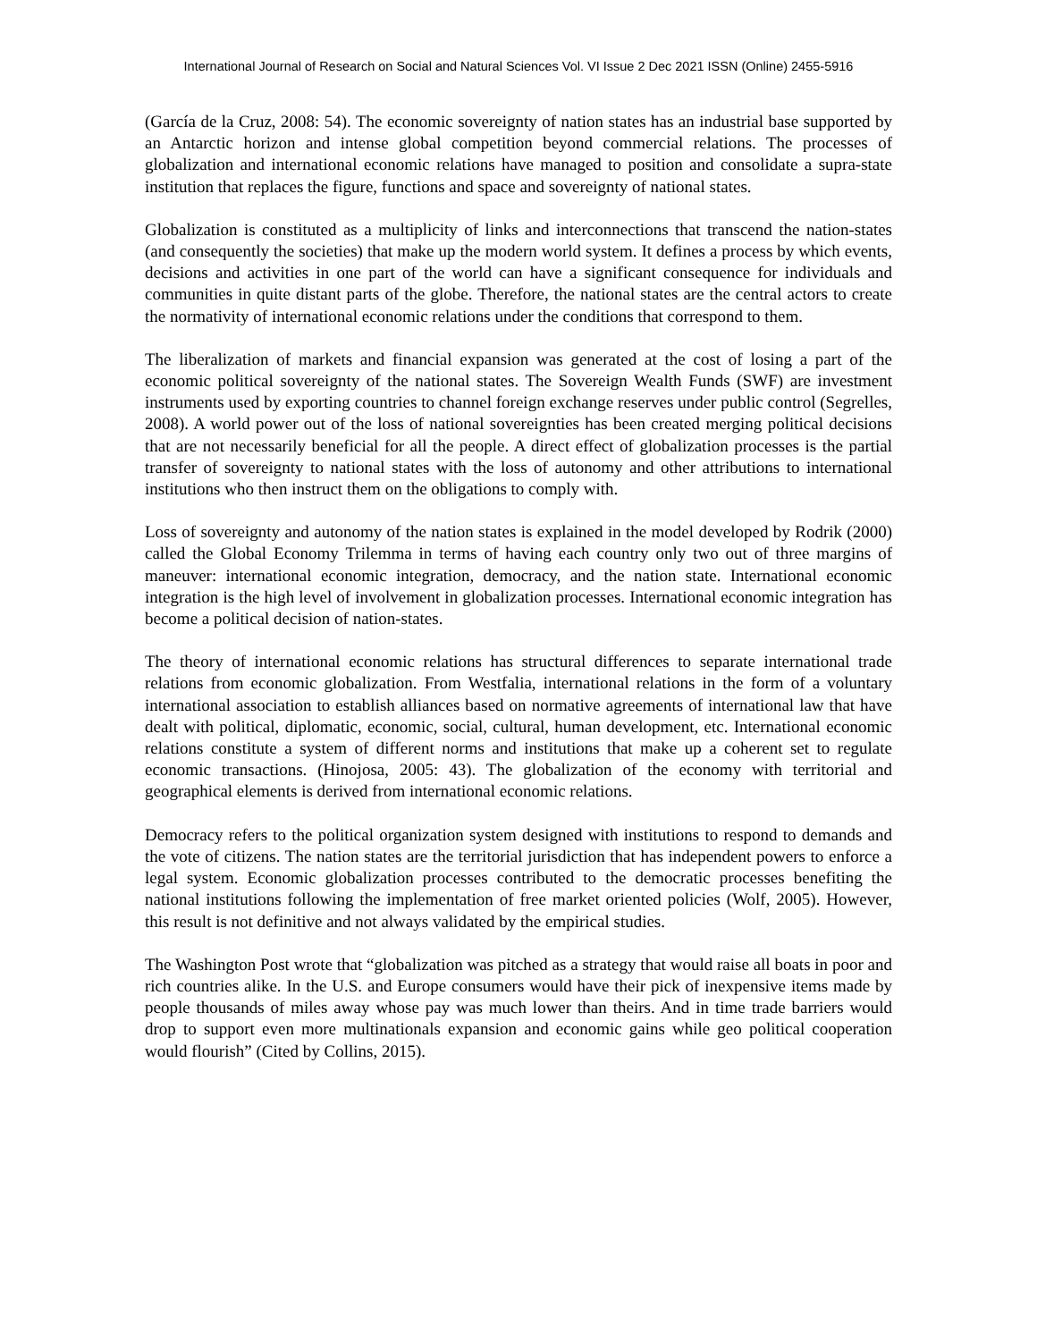International Journal of Research on Social and Natural Sciences Vol. VI Issue 2 Dec 2021 ISSN (Online) 2455-5916
(García de la Cruz, 2008: 54). The economic sovereignty of nation states has an industrial base supported by an Antarctic horizon and intense global competition beyond commercial relations. The processes of globalization and international economic relations have managed to position and consolidate a supra-state institution that replaces the figure, functions and space and sovereignty of national states.
Globalization is constituted as a multiplicity of links and interconnections that transcend the nation-states (and consequently the societies) that make up the modern world system. It defines a process by which events, decisions and activities in one part of the world can have a significant consequence for individuals and communities in quite distant parts of the globe. Therefore, the national states are the central actors to create the normativity of international economic relations under the conditions that correspond to them.
The liberalization of markets and financial expansion was generated at the cost of losing a part of the economic political sovereignty of the national states. The Sovereign Wealth Funds (SWF) are investment instruments used by exporting countries to channel foreign exchange reserves under public control (Segrelles, 2008). A world power out of the loss of national sovereignties has been created merging political decisions that are not necessarily beneficial for all the people. A direct effect of globalization processes is the partial transfer of sovereignty to national states with the loss of autonomy and other attributions to international institutions who then instruct them on the obligations to comply with.
Loss of sovereignty and autonomy of the nation states is explained in the model developed by Rodrik (2000) called the Global Economy Trilemma in terms of having each country only two out of three margins of maneuver: international economic integration, democracy, and the nation state. International economic integration is the high level of involvement in globalization processes. International economic integration has become a political decision of nation-states.
The theory of international economic relations has structural differences to separate international trade relations from economic globalization. From Westfalia, international relations in the form of a voluntary international association to establish alliances based on normative agreements of international law that have dealt with political, diplomatic, economic, social, cultural, human development, etc. International economic relations constitute a system of different norms and institutions that make up a coherent set to regulate economic transactions. (Hinojosa, 2005: 43). The globalization of the economy with territorial and geographical elements is derived from international economic relations.
Democracy refers to the political organization system designed with institutions to respond to demands and the vote of citizens. The nation states are the territorial jurisdiction that has independent powers to enforce a legal system. Economic globalization processes contributed to the democratic processes benefiting the national institutions following the implementation of free market oriented policies (Wolf, 2005). However, this result is not definitive and not always validated by the empirical studies.
The Washington Post wrote that “globalization was pitched as a strategy that would raise all boats in poor and rich countries alike. In the U.S. and Europe consumers would have their pick of inexpensive items made by people thousands of miles away whose pay was much lower than theirs. And in time trade barriers would drop to support even more multinationals expansion and economic gains while geo political cooperation would flourish” (Cited by Collins, 2015).